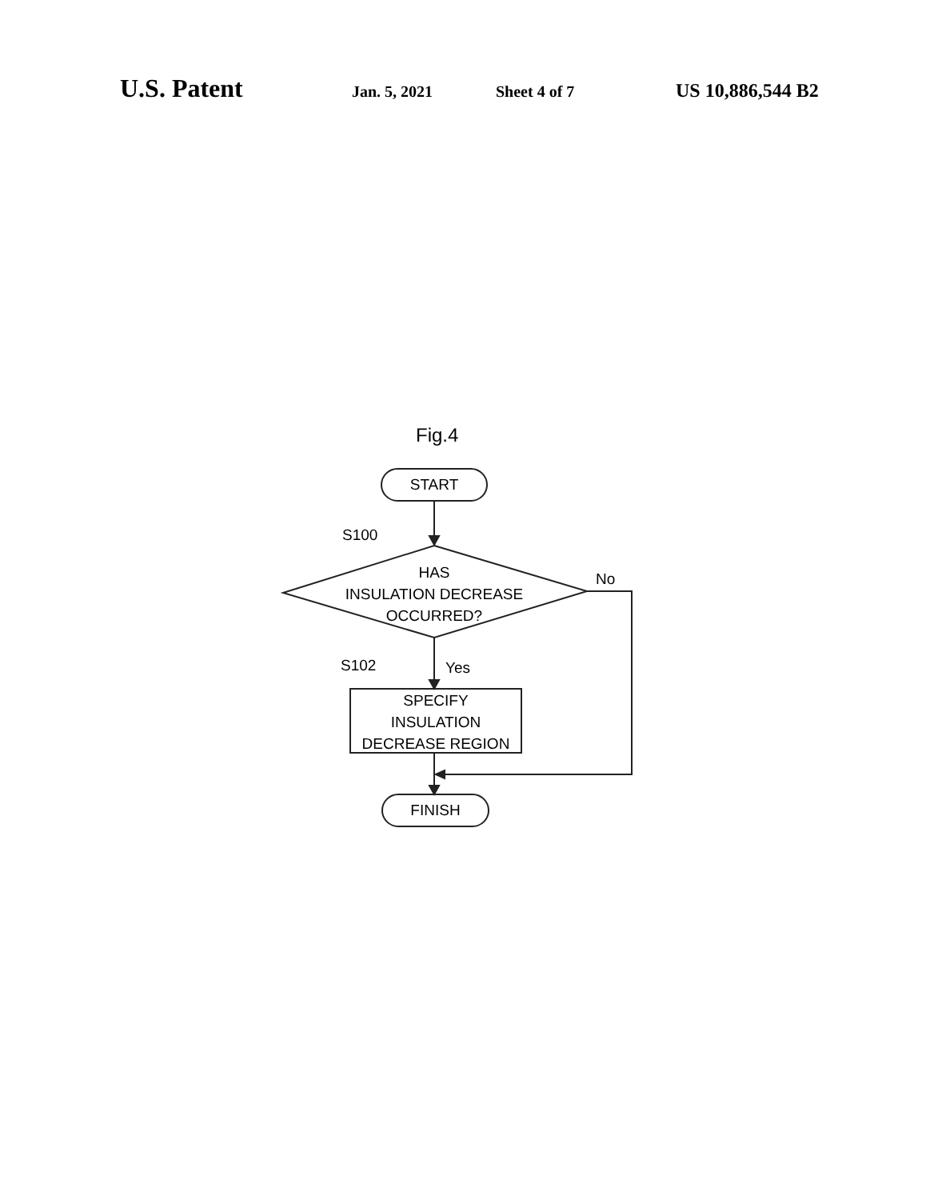U.S. Patent Jan. 5, 2021 Sheet 4 of 7 US 10,886,544 B2
Fig.4
START
S100
HAS
INSULATION DECREASE
OCCURRED?
No
S102 Yes
SPECIFY
INSULATION
DECREASE REGION
FINISH